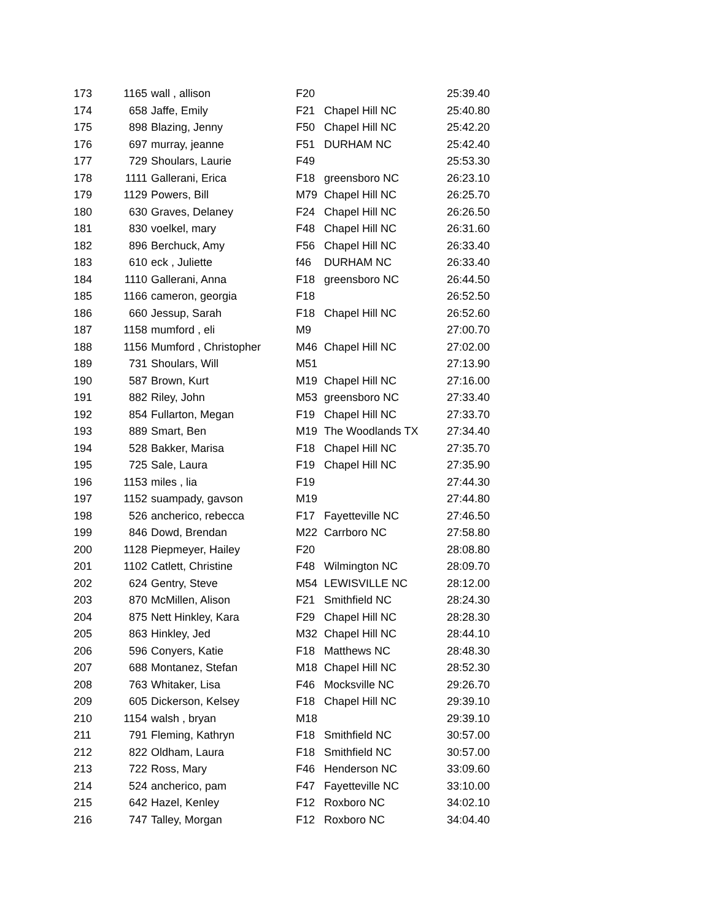| 173 | 1165 | wall , allison | F20 | | 25:39.40 |
| 174 | 658 | Jaffe, Emily | F21 | Chapel Hill NC | 25:40.80 |
| 175 | 898 | Blazing, Jenny | F50 | Chapel Hill NC | 25:42.20 |
| 176 | 697 | murray, jeanne | F51 | DURHAM NC | 25:42.40 |
| 177 | 729 | Shoulars, Laurie | F49 | | 25:53.30 |
| 178 | 1111 | Gallerani, Erica | F18 | greensboro NC | 26:23.10 |
| 179 | 1129 | Powers, Bill | M79 | Chapel Hill NC | 26:25.70 |
| 180 | 630 | Graves, Delaney | F24 | Chapel Hill NC | 26:26.50 |
| 181 | 830 | voelkel, mary | F48 | Chapel Hill NC | 26:31.60 |
| 182 | 896 | Berchuck, Amy | F56 | Chapel Hill NC | 26:33.40 |
| 183 | 610 | eck , Juliette | f46 | DURHAM NC | 26:33.40 |
| 184 | 1110 | Gallerani, Anna | F18 | greensboro NC | 26:44.50 |
| 185 | 1166 | cameron, georgia | F18 | | 26:52.50 |
| 186 | 660 | Jessup, Sarah | F18 | Chapel Hill NC | 26:52.60 |
| 187 | 1158 | mumford , eli | M9 | | 27:00.70 |
| 188 | 1156 | Mumford , Christopher | M46 | Chapel Hill NC | 27:02.00 |
| 189 | 731 | Shoulars, Will | M51 | | 27:13.90 |
| 190 | 587 | Brown, Kurt | M19 | Chapel Hill NC | 27:16.00 |
| 191 | 882 | Riley, John | M53 | greensboro NC | 27:33.40 |
| 192 | 854 | Fullarton, Megan | F19 | Chapel Hill NC | 27:33.70 |
| 193 | 889 | Smart, Ben | M19 | The Woodlands TX | 27:34.40 |
| 194 | 528 | Bakker, Marisa | F18 | Chapel Hill NC | 27:35.70 |
| 195 | 725 | Sale, Laura | F19 | Chapel Hill NC | 27:35.90 |
| 196 | 1153 | miles , lia | F19 | | 27:44.30 |
| 197 | 1152 | suampady, gavson | M19 | | 27:44.80 |
| 198 | 526 | ancherico, rebecca | F17 | Fayetteville NC | 27:46.50 |
| 199 | 846 | Dowd, Brendan | M22 | Carrboro NC | 27:58.80 |
| 200 | 1128 | Piepmeyer, Hailey | F20 | | 28:08.80 |
| 201 | 1102 | Catlett, Christine | F48 | Wilmington NC | 28:09.70 |
| 202 | 624 | Gentry, Steve | M54 | LEWISVILLE NC | 28:12.00 |
| 203 | 870 | McMillen, Alison | F21 | Smithfield NC | 28:24.30 |
| 204 | 875 | Nett Hinkley, Kara | F29 | Chapel Hill NC | 28:28.30 |
| 205 | 863 | Hinkley, Jed | M32 | Chapel Hill NC | 28:44.10 |
| 206 | 596 | Conyers, Katie | F18 | Matthews NC | 28:48.30 |
| 207 | 688 | Montanez, Stefan | M18 | Chapel Hill NC | 28:52.30 |
| 208 | 763 | Whitaker, Lisa | F46 | Mocksville NC | 29:26.70 |
| 209 | 605 | Dickerson, Kelsey | F18 | Chapel Hill NC | 29:39.10 |
| 210 | 1154 | walsh , bryan | M18 | | 29:39.10 |
| 211 | 791 | Fleming, Kathryn | F18 | Smithfield NC | 30:57.00 |
| 212 | 822 | Oldham, Laura | F18 | Smithfield NC | 30:57.00 |
| 213 | 722 | Ross, Mary | F46 | Henderson NC | 33:09.60 |
| 214 | 524 | ancherico, pam | F47 | Fayetteville NC | 33:10.00 |
| 215 | 642 | Hazel, Kenley | F12 | Roxboro NC | 34:02.10 |
| 216 | 747 | Talley, Morgan | F12 | Roxboro NC | 34:04.40 |